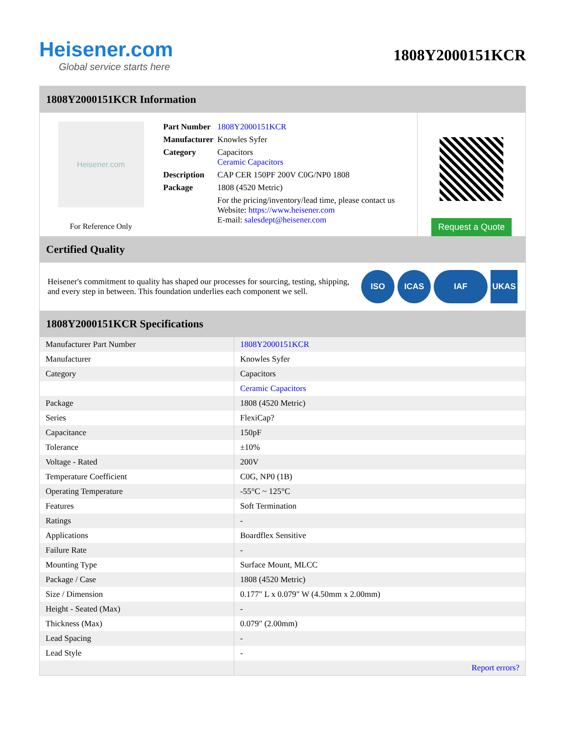Heisener.com
Global service starts here
1808Y2000151KCR
1808Y2000151KCR Information
Heisener.com
For Reference Only
| Part Number | 1808Y2000151KCR |
| Manufacturer | Knowles Syfer |
| Category | Capacitors Ceramic Capacitors |
| Description | CAP CER 150PF 200V C0G/NP0 1808 |
| Package | 1808 (4520 Metric) |
| | For the pricing/inventory/lead time, please contact us Website: https://www.heisener.com E-mail: salesdept@heisener.com |
Request a Quote
Certified Quality
Heisener's commitment to quality has shaped our processes for sourcing, testing, shipping, and every step in between. This foundation underlies each component we sell.
ISO ICAS IAF UKAS
1808Y2000151KCR Specifications
| Manufacturer Part Number | 1808Y2000151KCR |
| Manufacturer | Knowles Syfer |
| Category | Capacitors |
| | Ceramic Capacitors |
| Package | 1808 (4520 Metric) |
| Series | FlexiCap? |
| Capacitance | 150pF |
| Tolerance | ±10% |
| Voltage - Rated | 200V |
| Temperature Coefficient | C0G, NP0 (1B) |
| Operating Temperature | -55°C ~ 125°C |
| Features | Soft Termination |
| Ratings | - |
| Applications | Boardflex Sensitive |
| Failure Rate | - |
| Mounting Type | Surface Mount, MLCC |
| Package / Case | 1808 (4520 Metric) |
| Size / Dimension | 0.177" L x 0.079" W (4.50mm x 2.00mm) |
| Height - Seated (Max) | - |
| Thickness (Max) | 0.079" (2.00mm) |
| Lead Spacing | - |
| Lead Style | - |
| | Report errors? |